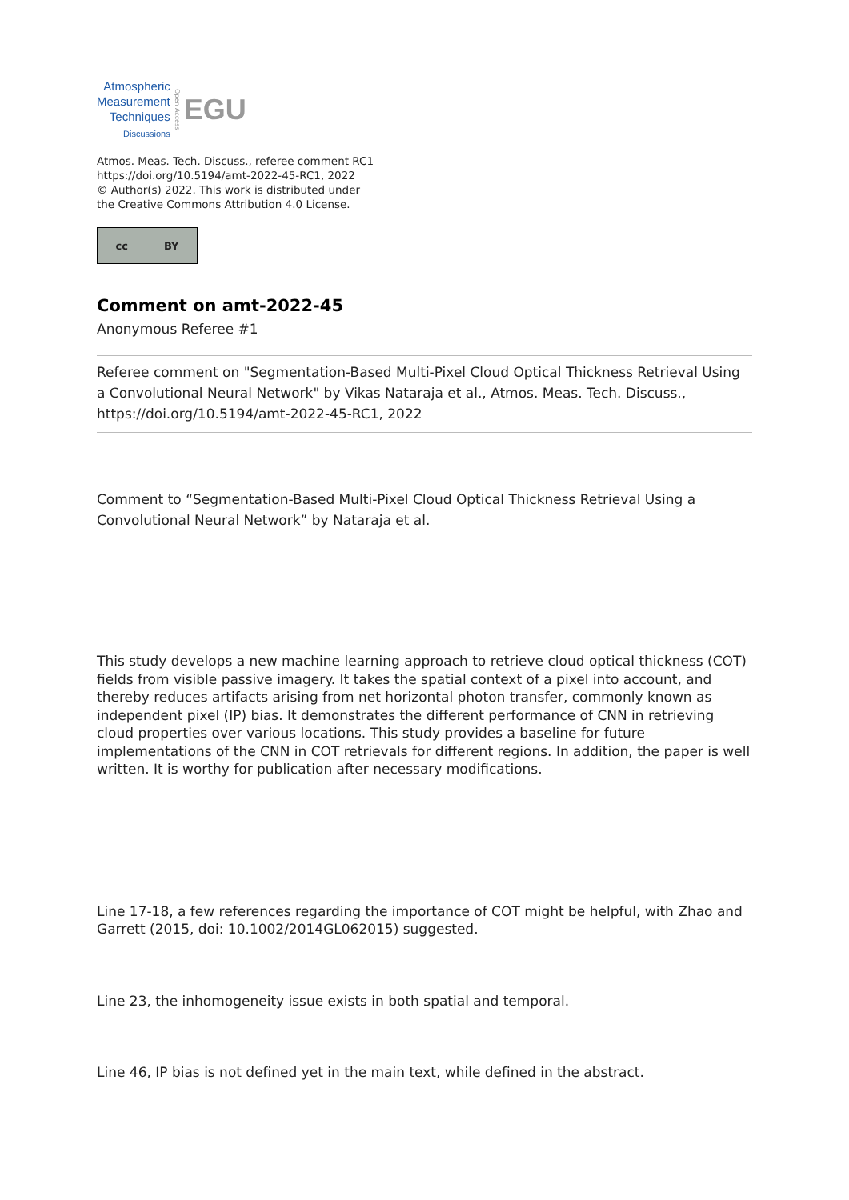Atmospheric
Measurement
Techniques
Discussions
Open Access EGU
Atmos. Meas. Tech. Discuss., referee comment RC1
https://doi.org/10.5194/amt-2022-45-RC1, 2022
© Author(s) 2022. This work is distributed under
the Creative Commons Attribution 4.0 License.
cc BY
Comment on amt-2022-45
Anonymous Referee #1
Referee comment on "Segmentation-Based Multi-Pixel Cloud Optical Thickness Retrieval Using a Convolutional Neural Network" by Vikas Nataraja et al., Atmos. Meas. Tech. Discuss., https://doi.org/10.5194/amt-2022-45-RC1, 2022
Comment to “Segmentation-Based Multi-Pixel Cloud Optical Thickness Retrieval Using a Convolutional Neural Network” by Nataraja et al.
This study develops a new machine learning approach to retrieve cloud optical thickness (COT) fields from visible passive imagery. It takes the spatial context of a pixel into account, and thereby reduces artifacts arising from net horizontal photon transfer, commonly known as independent pixel (IP) bias. It demonstrates the different performance of CNN in retrieving cloud properties over various locations. This study provides a baseline for future implementations of the CNN in COT retrievals for different regions. In addition, the paper is well written. It is worthy for publication after necessary modifications.
Line 17-18, a few references regarding the importance of COT might be helpful, with Zhao and Garrett (2015, doi: 10.1002/2014GL062015) suggested.
Line 23, the inhomogeneity issue exists in both spatial and temporal.
Line 46, IP bias is not defined yet in the main text, while defined in the abstract.